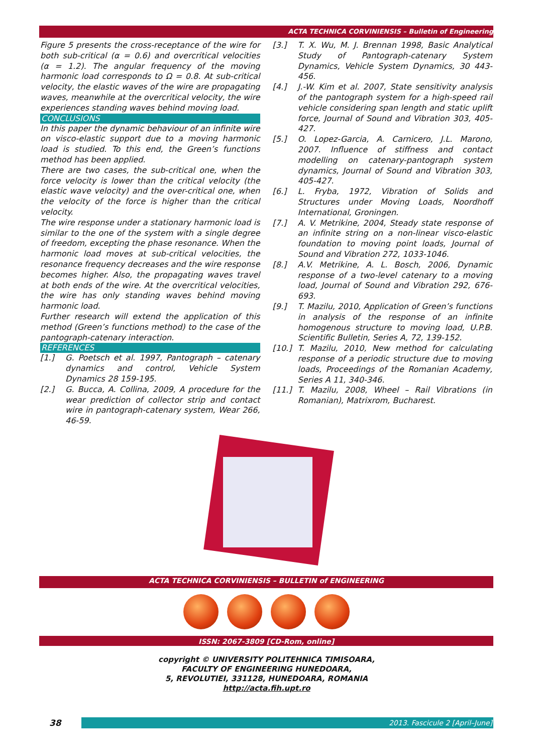ACTA TECHNICA CORVINIENSIS – Bulletin of Engineering
Figure 5 presents the cross-receptance of the wire for both sub-critical (α = 0.6) and overcritical velocities (α = 1.2). The angular frequency of the moving harmonic load corresponds to Ω = 0.8. At sub-critical velocity, the elastic waves of the wire are propagating waves, meanwhile at the overcritical velocity, the wire experiences standing waves behind moving load.
CONCLUSIONS
In this paper the dynamic behaviour of an infinite wire on visco-elastic support due to a moving harmonic load is studied. To this end, the Green’s functions method has been applied.
There are two cases, the sub-critical one, when the force velocity is lower than the critical velocity (the elastic wave velocity) and the over-critical one, when the velocity of the force is higher than the critical velocity.
The wire response under a stationary harmonic load is similar to the one of the system with a single degree of freedom, excepting the phase resonance. When the harmonic load moves at sub-critical velocities, the resonance frequency decreases and the wire response becomes higher. Also, the propagating waves travel at both ends of the wire. At the overcritical velocities, the wire has only standing waves behind moving harmonic load.
Further research will extend the application of this method (Green’s functions method) to the case of the pantograph-catenary interaction.
REFERENCES
[1.] G. Poetsch et al. 1997, Pantograph – catenary dynamics and control, Vehicle System Dynamics 28 159-195.
[2.] G. Bucca, A. Collina, 2009, A procedure for the wear prediction of collector strip and contact wire in pantograph-catenary system, Wear 266, 46-59.
[3.] T. X. Wu, M. J. Brennan 1998, Basic Analytical Study of Pantograph-catenary System Dynamics, Vehicle System Dynamics, 30 443-456.
[4.] J.-W. Kim et al. 2007, State sensitivity analysis of the pantograph system for a high-speed rail vehicle considering span length and static uplift force, Journal of Sound and Vibration 303, 405-427.
[5.] O. Lopez-Garcia, A. Carnicero, J.L. Marono, 2007. Influence of stiffness and contact modelling on catenary-pantograph system dynamics, Journal of Sound and Vibration 303, 405-427.
[6.] L. Fryba, 1972, Vibration of Solids and Structures under Moving Loads, Noordhoff International, Groningen.
[7.] A. V. Metrikine, 2004, Steady state response of an infinite string on a non-linear visco-elastic foundation to moving point loads, Journal of Sound and Vibration 272, 1033-1046.
[8.] A.V. Metrikine, A. L. Bosch, 2006, Dynamic response of a two-level catenary to a moving load, Journal of Sound and Vibration 292, 676-693.
[9.] T. Mazilu, 2010, Application of Green’s functions in analysis of the response of an infinite homogenous structure to moving load, U.P.B. Scientific Bulletin, Series A, 72, 139-152.
[10.] T. Mazilu, 2010, New method for calculating response of a periodic structure due to moving loads, Proceedings of the Romanian Academy, Series A 11, 340-346.
[11.] T. Mazilu, 2008, Wheel – Rail Vibrations (in Romanian), Matrixrom, Bucharest.
ACTA TECHNICA CORVINIENSIS – BULLETIN of ENGINEERING
ISSN: 2067-3809 [CD-Rom, online]
copyright © UNIVERSITY POLITEHNICA TIMISOARA,
FACULTY OF ENGINEERING HUNEDOARA,
5, REVOLUTIEI, 331128, HUNEDOARA, ROMANIA
http://acta.fih.upt.ro
38
2013. Fascicule 2 [April–June]